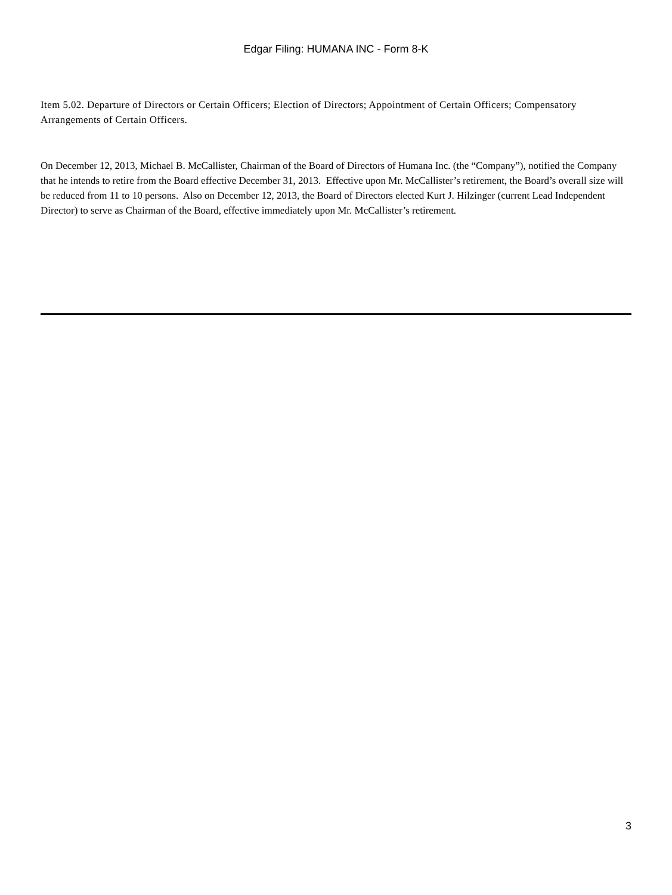Edgar Filing: HUMANA INC - Form 8-K
Item 5.02. Departure of Directors or Certain Officers; Election of Directors; Appointment of Certain Officers; Compensatory Arrangements of Certain Officers.
On December 12, 2013, Michael B. McCallister, Chairman of the Board of Directors of Humana Inc. (the “Company”), notified the Company that he intends to retire from the Board effective December 31, 2013. Effective upon Mr. McCallister’s retirement, the Board’s overall size will be reduced from 11 to 10 persons. Also on December 12, 2013, the Board of Directors elected Kurt J. Hilzinger (current Lead Independent Director) to serve as Chairman of the Board, effective immediately upon Mr. McCallister’s retirement.
3